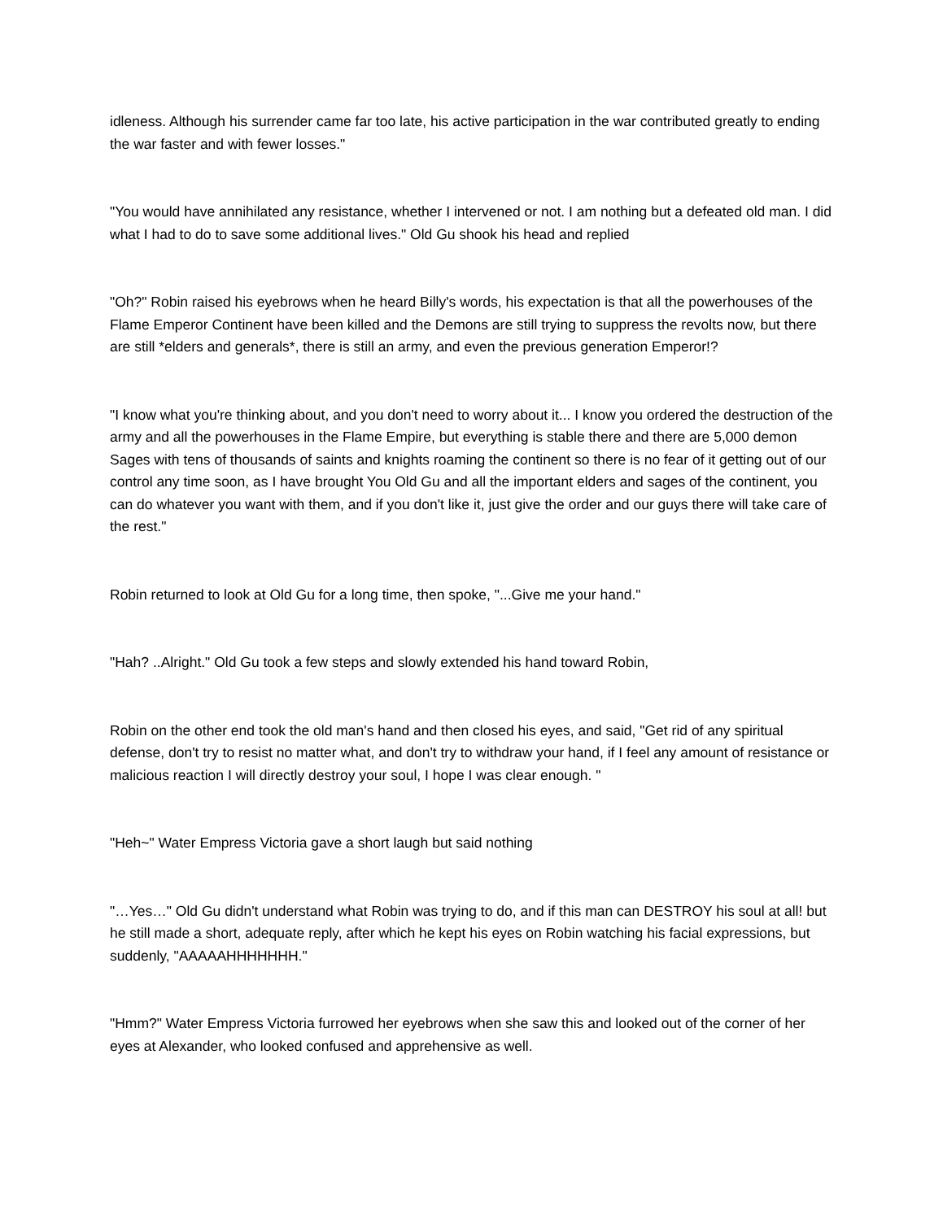idleness. Although his surrender came far too late, his active participation in the war contributed greatly to ending the war faster and with fewer losses."
"You would have annihilated any resistance, whether I intervened or not. I am nothing but a defeated old man. I did what I had to do to save some additional lives." Old Gu shook his head and replied
"Oh?" Robin raised his eyebrows when he heard Billy's words, his expectation is that all the powerhouses of the Flame Emperor Continent have been killed and the Demons are still trying to suppress the revolts now, but there are still *elders and generals*, there is still an army, and even the previous generation Emperor!?
"I know what you're thinking about, and you don't need to worry about it... I know you ordered the destruction of the army and all the powerhouses in the Flame Empire, but everything is stable there and there are 5,000 demon Sages with tens of thousands of saints and knights roaming the continent so there is no fear of it getting out of our control any time soon, as I have brought You Old Gu and all the important elders and sages of the continent, you can do whatever you want with them, and if you don't like it, just give the order and our guys there will take care of the rest."
Robin returned to look at Old Gu for a long time, then spoke, "...Give me your hand."
"Hah? ..Alright." Old Gu took a few steps and slowly extended his hand toward Robin,
Robin on the other end took the old man's hand and then closed his eyes, and said, "Get rid of any spiritual defense, don't try to resist no matter what, and don't try to withdraw your hand, if I feel any amount of resistance or malicious reaction I will directly destroy your soul, I hope I was clear enough. "
"Heh~" Water Empress Victoria gave a short laugh but said nothing
"…Yes…" Old Gu didn't understand what Robin was trying to do, and if this man can DESTROY his soul at all! but he still made a short, adequate reply, after which he kept his eyes on Robin watching his facial expressions, but suddenly, "AAAAAHHHHHHH."
"Hmm?" Water Empress Victoria furrowed her eyebrows when she saw this and looked out of the corner of her eyes at Alexander, who looked confused and apprehensive as well.